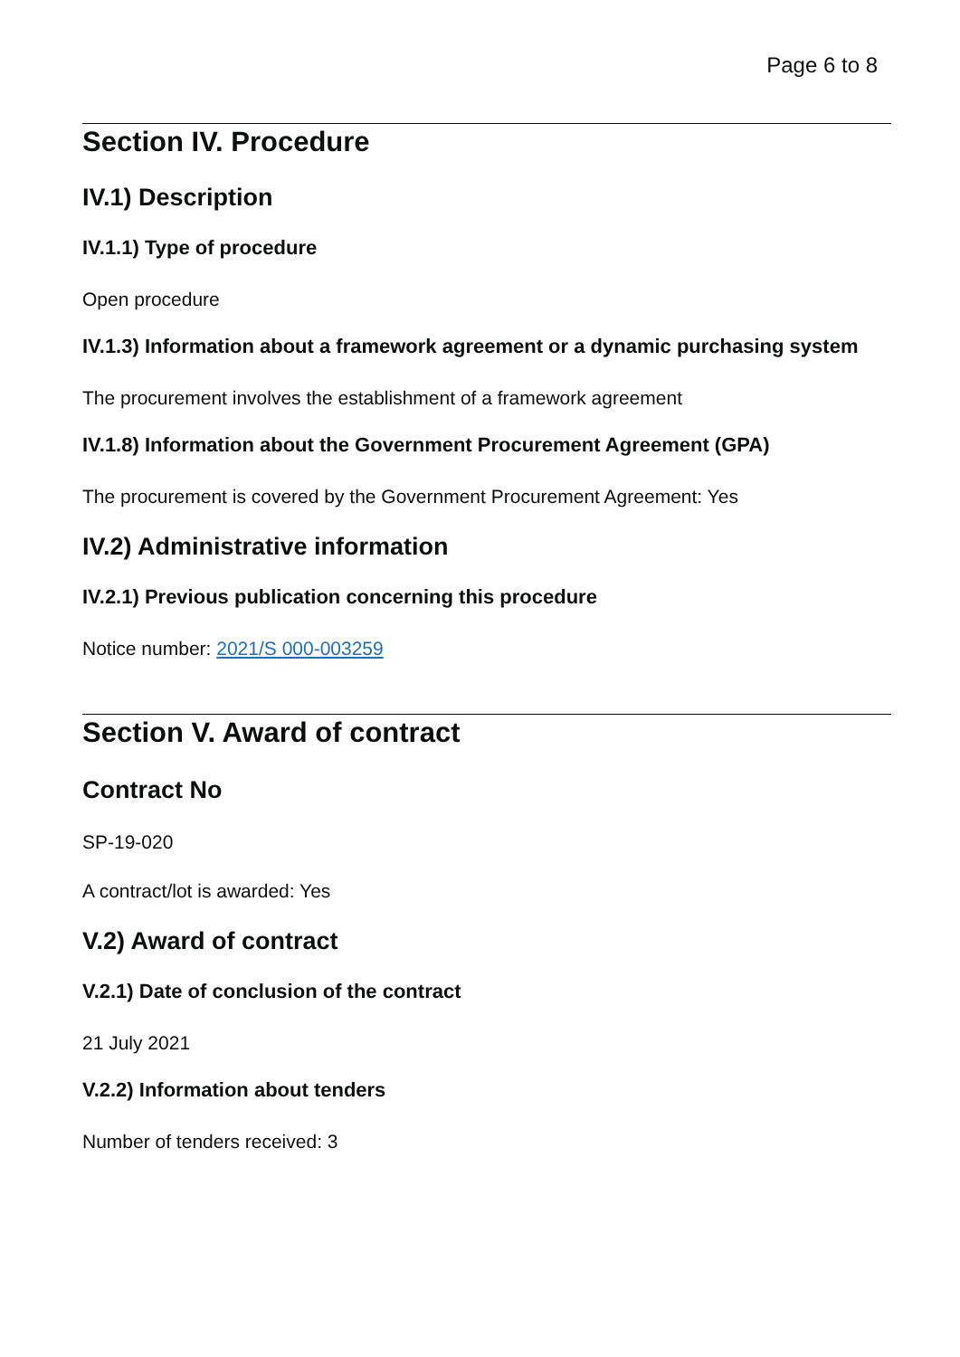Page 6 to 8
Section IV. Procedure
IV.1) Description
IV.1.1) Type of procedure
Open procedure
IV.1.3) Information about a framework agreement or a dynamic purchasing system
The procurement involves the establishment of a framework agreement
IV.1.8) Information about the Government Procurement Agreement (GPA)
The procurement is covered by the Government Procurement Agreement: Yes
IV.2) Administrative information
IV.2.1) Previous publication concerning this procedure
Notice number: 2021/S 000-003259
Section V. Award of contract
Contract No
SP-19-020
A contract/lot is awarded: Yes
V.2) Award of contract
V.2.1) Date of conclusion of the contract
21 July 2021
V.2.2) Information about tenders
Number of tenders received: 3